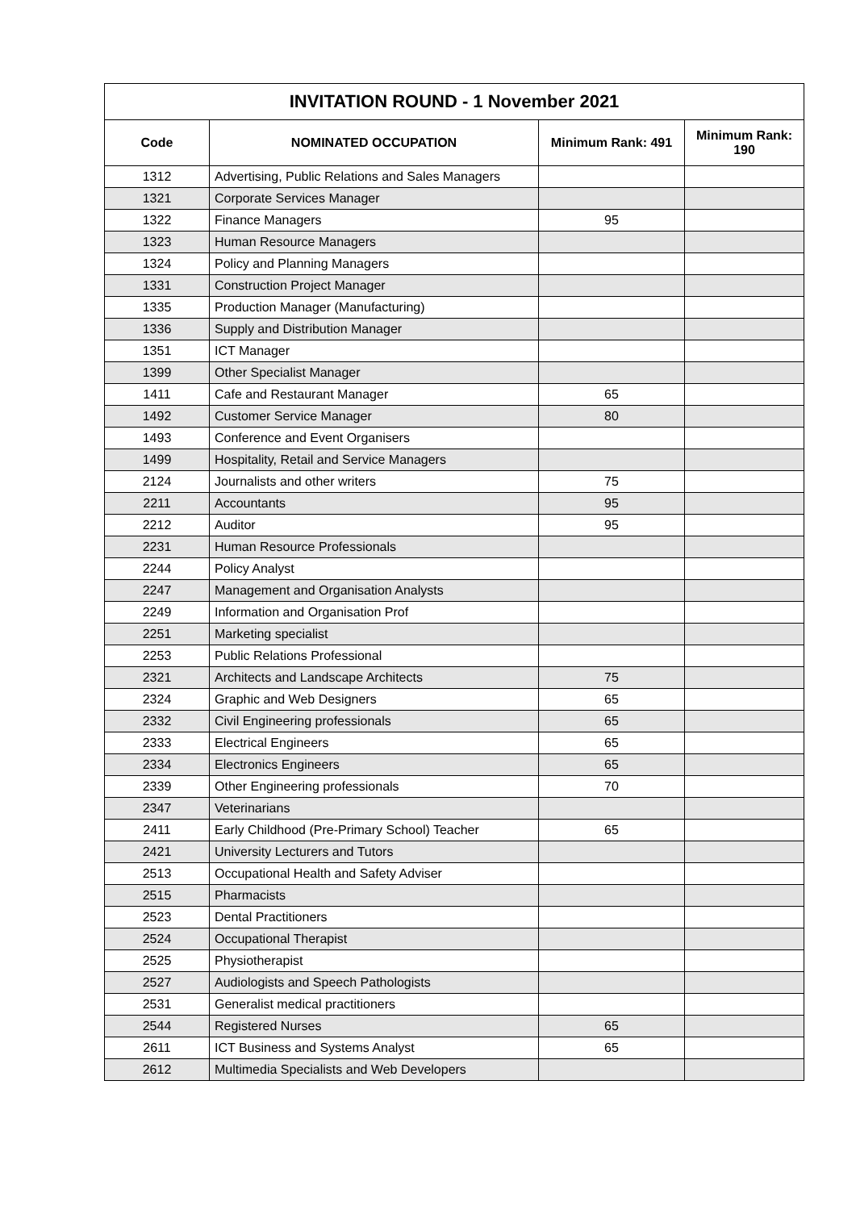| INVITATION ROUND - 1 November 2021 | | | |
| --- | --- | --- | --- |
| Code | NOMINATED OCCUPATION | Minimum Rank: 491 | Minimum Rank: 190 |
| 1312 | Advertising, Public Relations and Sales Managers | | |
| 1321 | Corporate Services Manager | | |
| 1322 | Finance Managers | 95 | |
| 1323 | Human Resource Managers | | |
| 1324 | Policy and Planning Managers | | |
| 1331 | Construction Project Manager | | |
| 1335 | Production Manager (Manufacturing) | | |
| 1336 | Supply and Distribution Manager | | |
| 1351 | ICT Manager | | |
| 1399 | Other Specialist Manager | | |
| 1411 | Cafe and Restaurant Manager | 65 | |
| 1492 | Customer Service Manager | 80 | |
| 1493 | Conference and Event Organisers | | |
| 1499 | Hospitality, Retail and Service Managers | | |
| 2124 | Journalists and other writers | 75 | |
| 2211 | Accountants | 95 | |
| 2212 | Auditor | 95 | |
| 2231 | Human Resource Professionals | | |
| 2244 | Policy Analyst | | |
| 2247 | Management and Organisation Analysts | | |
| 2249 | Information and Organisation Prof | | |
| 2251 | Marketing specialist | | |
| 2253 | Public Relations Professional | | |
| 2321 | Architects and Landscape Architects | 75 | |
| 2324 | Graphic and Web Designers | 65 | |
| 2332 | Civil Engineering professionals | 65 | |
| 2333 | Electrical Engineers | 65 | |
| 2334 | Electronics Engineers | 65 | |
| 2339 | Other Engineering professionals | 70 | |
| 2347 | Veterinarians | | |
| 2411 | Early Childhood (Pre-Primary School) Teacher | 65 | |
| 2421 | University Lecturers and Tutors | | |
| 2513 | Occupational Health and Safety Adviser | | |
| 2515 | Pharmacists | | |
| 2523 | Dental Practitioners | | |
| 2524 | Occupational Therapist | | |
| 2525 | Physiotherapist | | |
| 2527 | Audiologists and Speech Pathologists | | |
| 2531 | Generalist medical practitioners | | |
| 2544 | Registered Nurses | 65 | |
| 2611 | ICT Business and Systems Analyst | 65 | |
| 2612 | Multimedia Specialists and Web Developers | | |